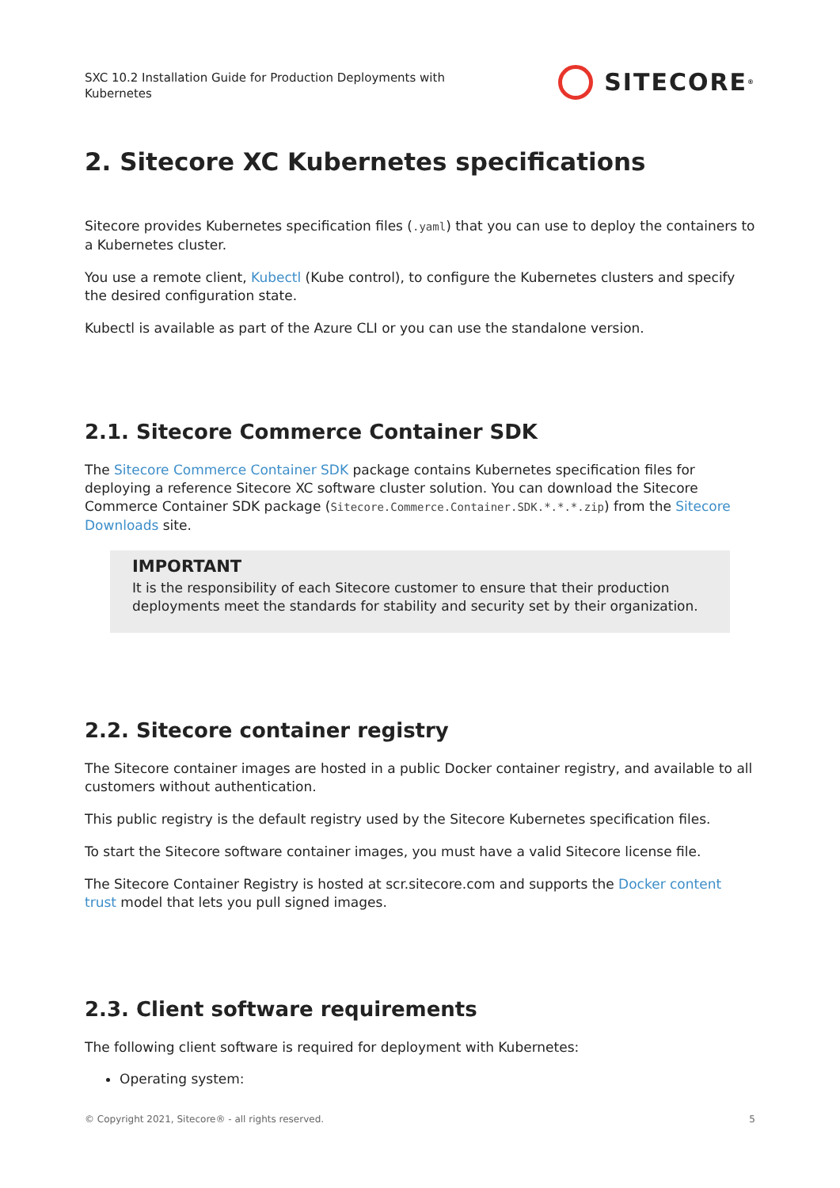SXC 10.2 Installation Guide for Production Deployments with
Kubernetes
SITECORE<sup>®</sup>
2. Sitecore XC Kubernetes specifications
Sitecore provides Kubernetes specification files (.yaml) that you can use to deploy the containers to a Kubernetes cluster.
You use a remote client, Kubectl (Kube control), to configure the Kubernetes clusters and specify the desired configuration state.
Kubectl is available as part of the Azure CLI or you can use the standalone version.
2.1. Sitecore Commerce Container SDK
The Sitecore Commerce Container SDK package contains Kubernetes specification files for deploying a reference Sitecore XC software cluster solution. You can download the Sitecore Commerce Container SDK package (Sitecore.Commerce.Container.SDK.*.*.*.zip) from the Sitecore Downloads site.
IMPORTANT
It is the responsibility of each Sitecore customer to ensure that their production deployments meet the standards for stability and security set by their organization.
2.2. Sitecore container registry
The Sitecore container images are hosted in a public Docker container registry, and available to all customers without authentication.
This public registry is the default registry used by the Sitecore Kubernetes specification files.
To start the Sitecore software container images, you must have a valid Sitecore license file.
The Sitecore Container Registry is hosted at scr.sitecore.com and supports the Docker content trust model that lets you pull signed images.
2.3. Client software requirements
The following client software is required for deployment with Kubernetes:
Operating system:
© Copyright 2021, Sitecore® - all rights reserved. 5